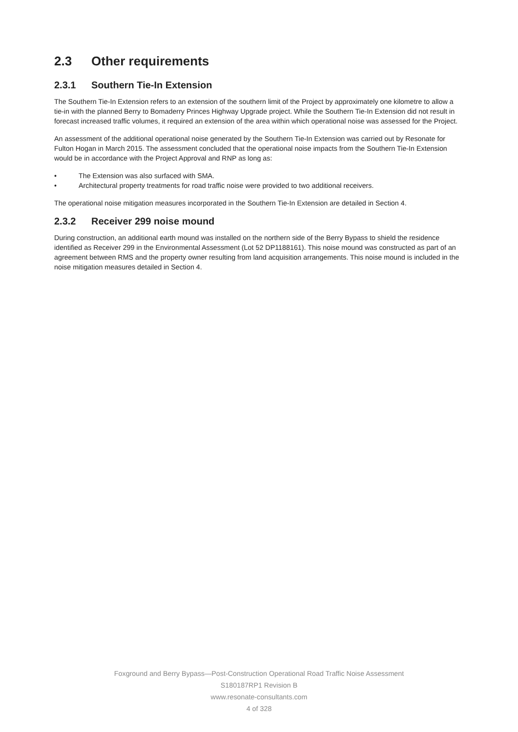2.3 Other requirements
2.3.1 Southern Tie-In Extension
The Southern Tie-In Extension refers to an extension of the southern limit of the Project by approximately one kilometre to allow a tie-in with the planned Berry to Bomaderry Princes Highway Upgrade project. While the Southern Tie-In Extension did not result in forecast increased traffic volumes, it required an extension of the area within which operational noise was assessed for the Project.
An assessment of the additional operational noise generated by the Southern Tie-In Extension was carried out by Resonate for Fulton Hogan in March 2015. The assessment concluded that the operational noise impacts from the Southern Tie-In Extension would be in accordance with the Project Approval and RNP as long as:
• The Extension was also surfaced with SMA.
• Architectural property treatments for road traffic noise were provided to two additional receivers.
The operational noise mitigation measures incorporated in the Southern Tie-In Extension are detailed in Section 4.
2.3.2 Receiver 299 noise mound
During construction, an additional earth mound was installed on the northern side of the Berry Bypass to shield the residence identified as Receiver 299 in the Environmental Assessment (Lot 52 DP1188161). This noise mound was constructed as part of an agreement between RMS and the property owner resulting from land acquisition arrangements. This noise mound is included in the noise mitigation measures detailed in Section 4.
Foxground and Berry Bypass—Post-Construction Operational Road Traffic Noise Assessment
S180187RP1 Revision B
www.resonate-consultants.com
4 of 328